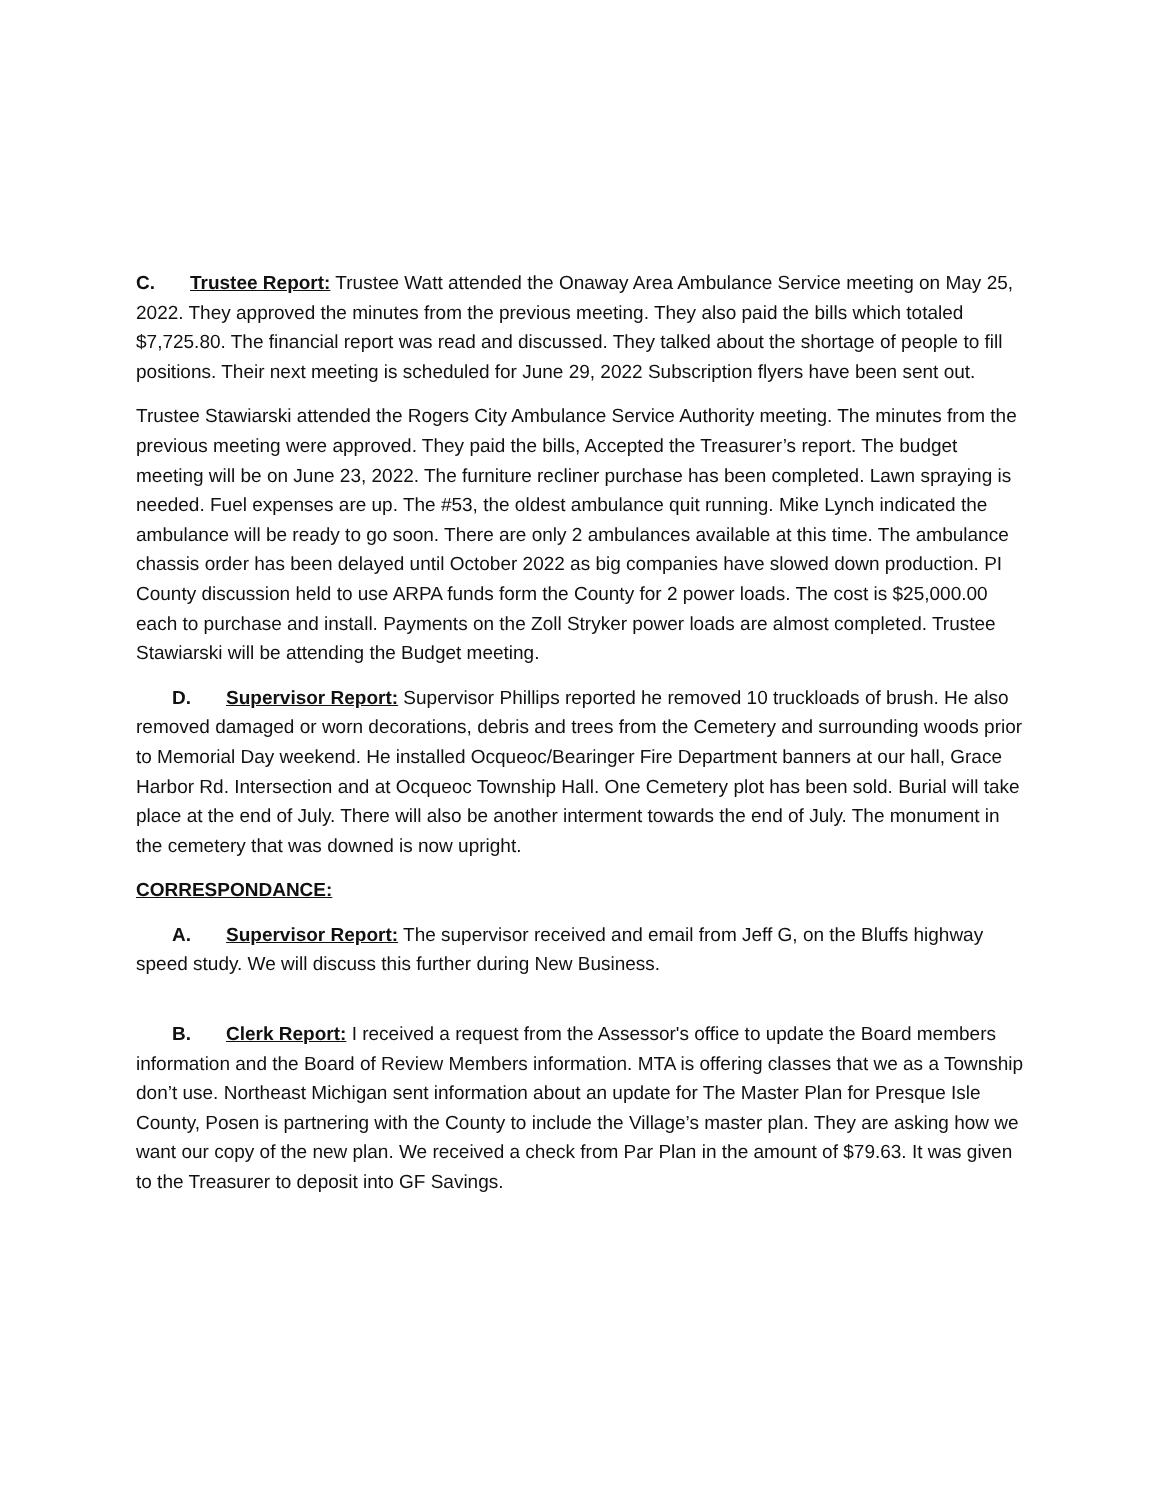C. Trustee Report: Trustee Watt attended the Onaway Area Ambulance Service meeting on May 25, 2022. They approved the minutes from the previous meeting. They also paid the bills which totaled $7,725.80. The financial report was read and discussed. They talked about the shortage of people to fill positions. Their next meeting is scheduled for June 29, 2022 Subscription flyers have been sent out.
Trustee Stawiarski attended the Rogers City Ambulance Service Authority meeting. The minutes from the previous meeting were approved. They paid the bills, Accepted the Treasurer’s report. The budget meeting will be on June 23, 2022. The furniture recliner purchase has been completed. Lawn spraying is needed. Fuel expenses are up. The #53, the oldest ambulance quit running. Mike Lynch indicated the ambulance will be ready to go soon. There are only 2 ambulances available at this time. The ambulance chassis order has been delayed until October 2022 as big companies have slowed down production. PI County discussion held to use ARPA funds form the County for 2 power loads. The cost is $25,000.00 each to purchase and install. Payments on the Zoll Stryker power loads are almost completed. Trustee Stawiarski will be attending the Budget meeting.
D. Supervisor Report: Supervisor Phillips reported he removed 10 truckloads of brush. He also removed damaged or worn decorations, debris and trees from the Cemetery and surrounding woods prior to Memorial Day weekend. He installed Ocqueoc/Bearinger Fire Department banners at our hall, Grace Harbor Rd. Intersection and at Ocqueoc Township Hall. One Cemetery plot has been sold. Burial will take place at the end of July. There will also be another interment towards the end of July. The monument in the cemetery that was downed is now upright.
CORRESPONDANCE:
A. Supervisor Report: The supervisor received and email from Jeff G, on the Bluffs highway speed study. We will discuss this further during New Business.
B. Clerk Report: I received a request from the Assessor's office to update the Board members information and the Board of Review Members information. MTA is offering classes that we as a Township don’t use. Northeast Michigan sent information about an update for The Master Plan for Presque Isle County, Posen is partnering with the County to include the Village’s master plan. They are asking how we want our copy of the new plan. We received a check from Par Plan in the amount of $79.63. It was given to the Treasurer to deposit into GF Savings.